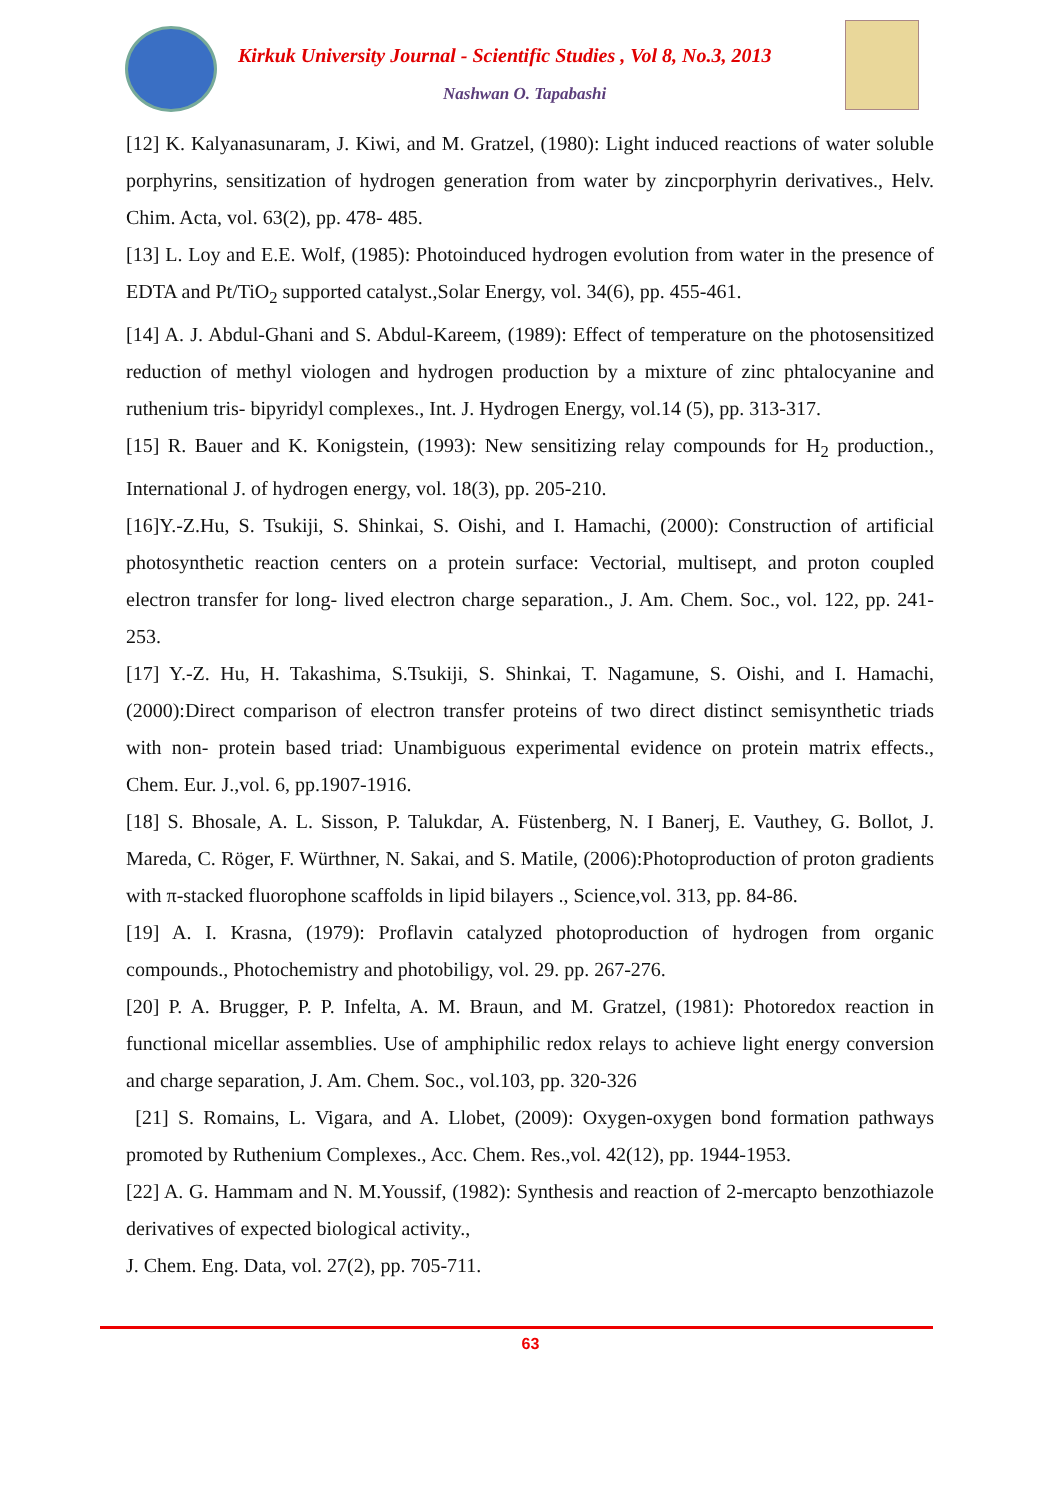Kirkuk University Journal - Scientific Studies , Vol 8, No.3, 2013
Nashwan O. Tapabashi
[12] K. Kalyanasunaram, J. Kiwi, and M. Gratzel, (1980): Light induced reactions of water soluble porphyrins, sensitization of hydrogen generation from water by zincporphyrin derivatives., Helv. Chim. Acta, vol. 63(2), pp. 478- 485.
[13] L. Loy and E.E. Wolf, (1985): Photoinduced hydrogen evolution from water in the presence of EDTA and Pt/TiO<sub>2</sub> supported catalyst.,Solar Energy, vol. 34(6), pp. 455-461.
[14] A. J. Abdul-Ghani and S. Abdul-Kareem, (1989): Effect of temperature on the photosensitized reduction of methyl viologen and hydrogen production by a mixture of zinc phtalocyanine and ruthenium tris- bipyridyl complexes., Int. J. Hydrogen Energy, vol.14 (5), pp. 313-317.
[15] R. Bauer and K. Konigstein, (1993): New sensitizing relay compounds for H<sub>2</sub> production., International J. of hydrogen energy, vol. 18(3), pp. 205-210.
[16]Y.-Z.Hu, S. Tsukiji, S. Shinkai, S. Oishi, and I. Hamachi, (2000): Construction of artificial photosynthetic reaction centers on a protein surface: Vectorial, multisept, and proton coupled electron transfer for long- lived electron charge separation., J. Am. Chem. Soc., vol. 122, pp. 241-253.
[17] Y.-Z. Hu, H. Takashima, S.Tsukiji, S. Shinkai, T. Nagamune, S. Oishi, and I. Hamachi, (2000):Direct comparison of electron transfer proteins of two direct distinct semisynthetic triads with non- protein based triad: Unambiguous experimental evidence on protein matrix effects., Chem. Eur. J.,vol. 6, pp.1907-1916.
[18] S. Bhosale, A. L. Sisson, P. Talukdar, A. Füstenberg, N. I Banerj, E. Vauthey, G. Bollot, J. Mareda, C. Röger, F. Würthner, N. Sakai, and S. Matile, (2006):Photoproduction of proton gradients with π-stacked fluorophone scaffolds in lipid bilayers ., Science,vol. 313, pp. 84-86.
[19] A. I. Krasna, (1979): Proflavin catalyzed photoproduction of hydrogen from organic compounds., Photochemistry and photobiligy, vol. 29. pp. 267-276.
[20] P. A. Brugger, P. P. Infelta, A. M. Braun, and M. Gratzel, (1981): Photoredox reaction in functional micellar assemblies. Use of amphiphilic redox relays to achieve light energy conversion and charge separation, J. Am. Chem. Soc., vol.103, pp. 320-326
[21] S. Romains, L. Vigara, and A. Llobet, (2009): Oxygen-oxygen bond formation pathways promoted by Ruthenium Complexes., Acc. Chem. Res.,vol. 42(12), pp. 1944-1953.
[22] A. G. Hammam and N. M.Youssif, (1982): Synthesis and reaction of 2-mercapto benzothiazole derivatives of expected biological activity.,
J. Chem. Eng. Data, vol. 27(2), pp. 705-711.
63